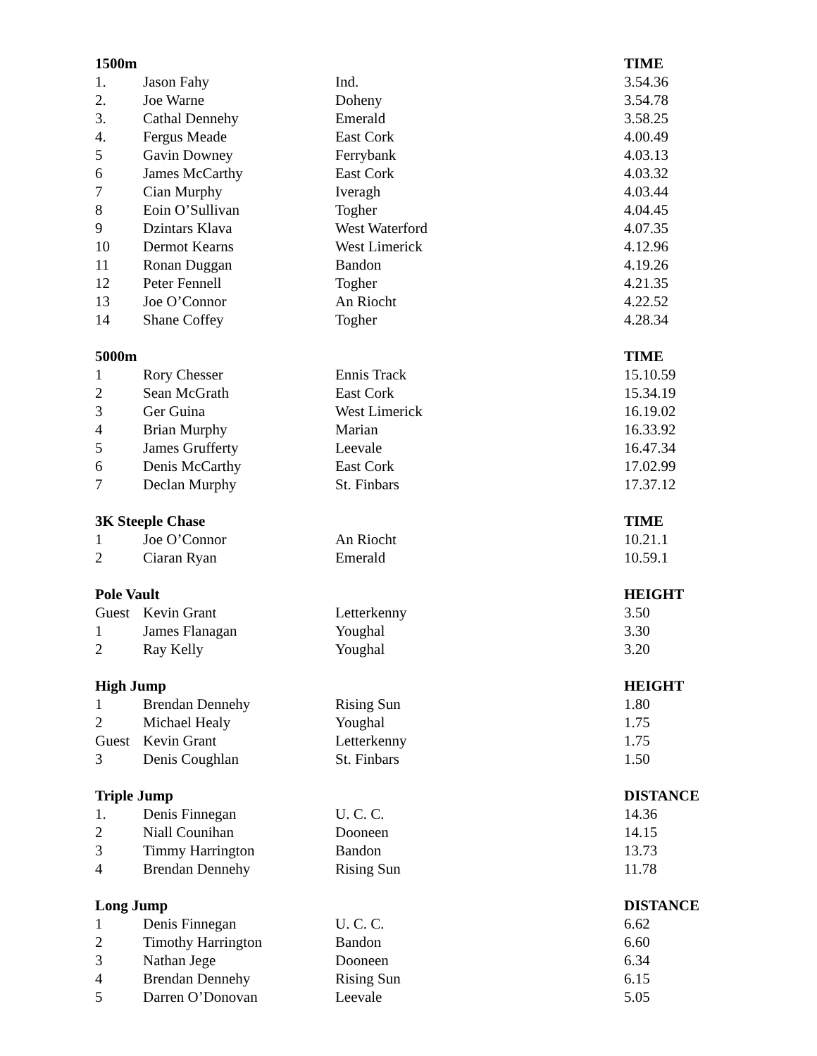| 1500m | | | TIME |
| --- | --- | --- | --- |
| 1. | Jason Fahy | Ind. | 3.54.36 |
| 2. | Joe Warne | Doheny | 3.54.78 |
| 3. | Cathal Dennehy | Emerald | 3.58.25 |
| 4. | Fergus Meade | East Cork | 4.00.49 |
| 5 | Gavin Downey | Ferrybank | 4.03.13 |
| 6 | James McCarthy | East Cork | 4.03.32 |
| 7 | Cian Murphy | Iveragh | 4.03.44 |
| 8 | Eoin O’Sullivan | Togher | 4.04.45 |
| 9 | Dzintars Klava | West Waterford | 4.07.35 |
| 10 | Dermot Kearns | West Limerick | 4.12.96 |
| 11 | Ronan Duggan | Bandon | 4.19.26 |
| 12 | Peter Fennell | Togher | 4.21.35 |
| 13 | Joe O’Connor | An Riocht | 4.22.52 |
| 14 | Shane Coffey | Togher | 4.28.34 |
| 5000m | | | TIME |
| 1 | Rory Chesser | Ennis Track | 15.10.59 |
| 2 | Sean McGrath | East Cork | 15.34.19 |
| 3 | Ger Guina | West Limerick | 16.19.02 |
| 4 | Brian Murphy | Marian | 16.33.92 |
| 5 | James Grufferty | Leevale | 16.47.34 |
| 6 | Denis McCarthy | East Cork | 17.02.99 |
| 7 | Declan Murphy | St. Finbars | 17.37.12 |
| 3K Steeple Chase | | | TIME |
| 1 | Joe O’Connor | An Riocht | 10.21.1 |
| 2 | Ciaran Ryan | Emerald | 10.59.1 |
| Pole Vault | | | HEIGHT |
| Guest | Kevin Grant | Letterkenny | 3.50 |
| 1 | James Flanagan | Youghal | 3.30 |
| 2 | Ray Kelly | Youghal | 3.20 |
| High Jump | | | HEIGHT |
| 1 | Brendan Dennehy | Rising Sun | 1.80 |
| 2 | Michael Healy | Youghal | 1.75 |
| Guest | Kevin Grant | Letterkenny | 1.75 |
| 3 | Denis Coughlan | St. Finbars | 1.50 |
| Triple Jump | | | DISTANCE |
| 1. | Denis Finnegan | U. C. C. | 14.36 |
| 2 | Niall Counihan | Dooneen | 14.15 |
| 3 | Timmy Harrington | Bandon | 13.73 |
| 4 | Brendan Dennehy | Rising Sun | 11.78 |
| Long Jump | | | DISTANCE |
| 1 | Denis Finnegan | U. C. C. | 6.62 |
| 2 | Timothy Harrington | Bandon | 6.60 |
| 3 | Nathan Jege | Dooneen | 6.34 |
| 4 | Brendan Dennehy | Rising Sun | 6.15 |
| 5 | Darren O’Donovan | Leevale | 5.05 |